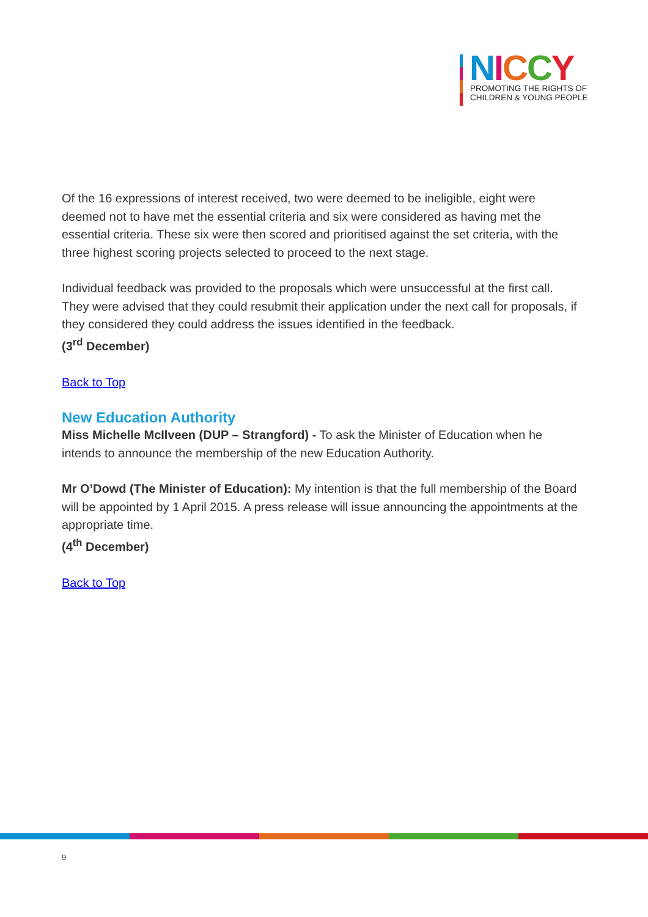NICCY
PROMOTING THE RIGHTS OF
CHILDREN & YOUNG PEOPLE
Of the 16 expressions of interest received, two were deemed to be ineligible, eight were deemed not to have met the essential criteria and six were considered as having met the essential criteria. These six were then scored and prioritised against the set criteria, with the three highest scoring projects selected to proceed to the next stage.
Individual feedback was provided to the proposals which were unsuccessful at the first call. They were advised that they could resubmit their application under the next call for proposals, if they considered they could address the issues identified in the feedback.
(3<sup>rd</sup> December)
Back to Top
New Education Authority
Miss Michelle McIlveen (DUP – Strangford) - To ask the Minister of Education when he intends to announce the membership of the new Education Authority.
Mr O’Dowd (The Minister of Education): My intention is that the full membership of the Board will be appointed by 1 April 2015. A press release will issue announcing the appointments at the appropriate time.
(4<sup>th</sup> December)
Back to Top
9